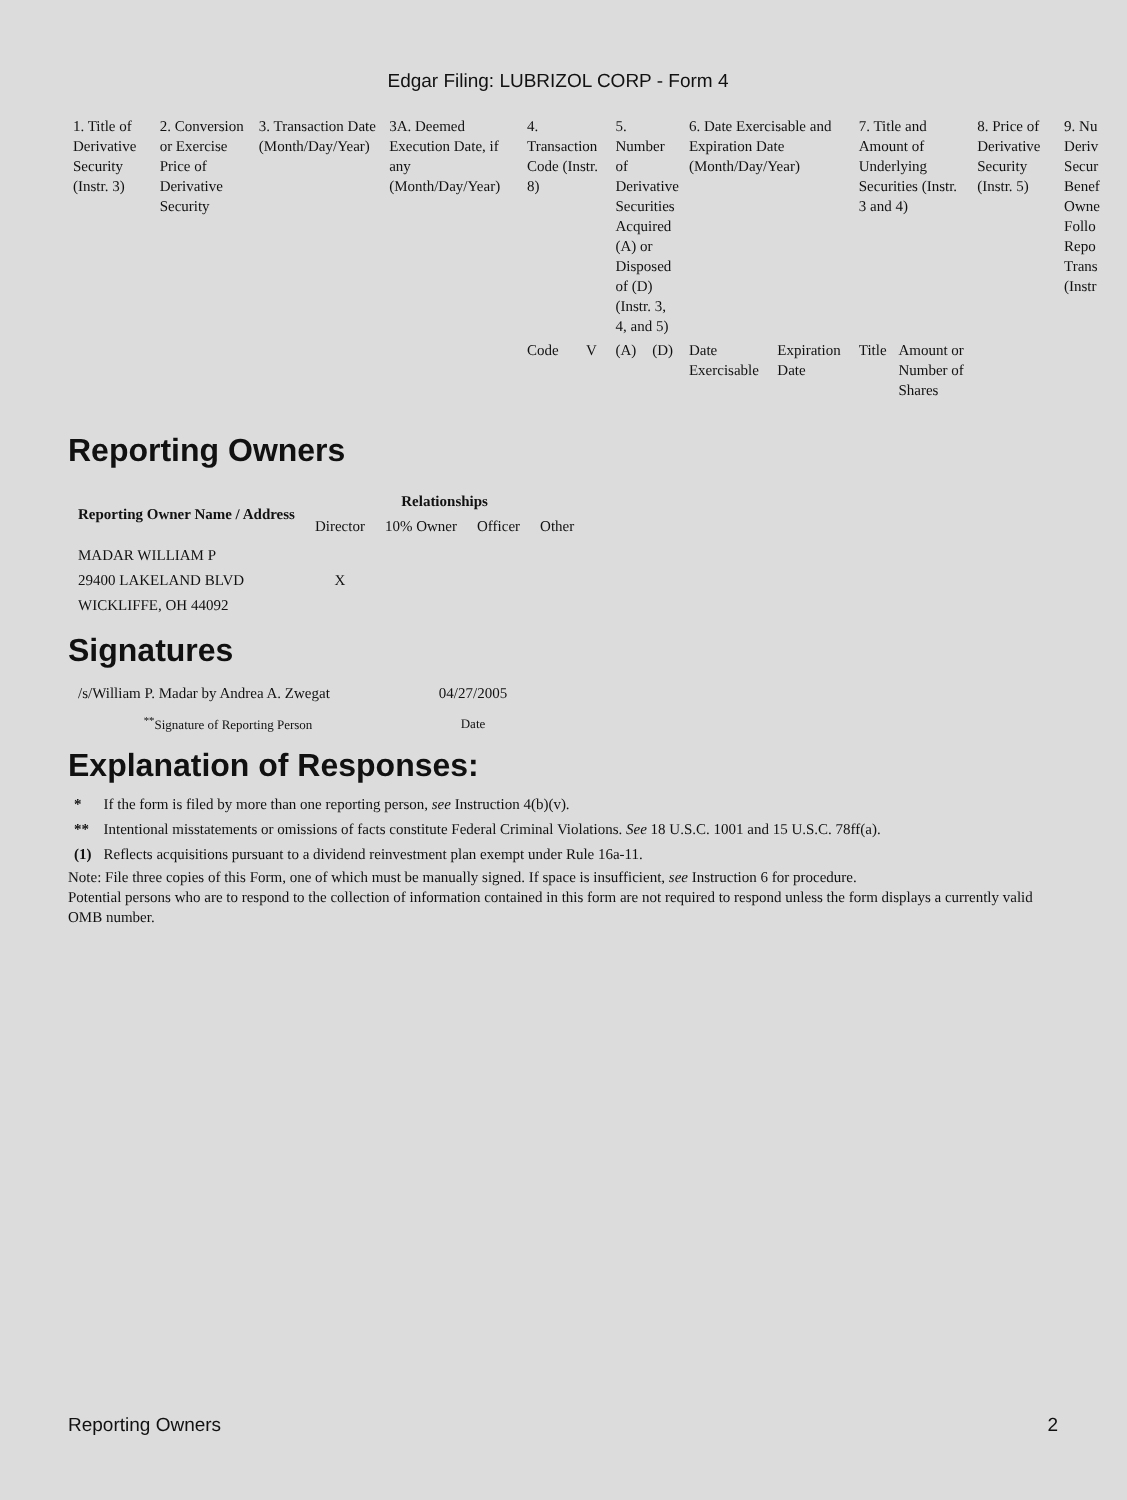Edgar Filing: LUBRIZOL CORP - Form 4
| 1. Title of Derivative Security (Instr. 3) | 2. Conversion or Exercise Price of Derivative Security | 3. Transaction Date (Month/Day/Year) | 3A. Deemed Execution Date, if any (Month/Day/Year) | 4. Transaction Code (Instr. 8) | | 5. Number of Derivative Securities Acquired (A) or Disposed of (D) (Instr. 3, 4, and 5) | | 6. Date Exercisable and Expiration Date (Month/Day/Year) | | 7. Title and Amount of Underlying Securities (Instr. 3 and 4) | | 8. Price of Derivative Security (Instr. 5) | 9. Nu Deriv Secur Benef Owne Follo Repo Trans (Instr |
| | | | | Code | V | (A) | (D) | Date Exercisable | Expiration Date | Title | Amount or Number of Shares | | |
Reporting Owners
| Reporting Owner Name / Address | Relationships | | | |
| --- | --- | --- | --- | --- |
| | Director | 10% Owner | Officer | Other |
| MADAR WILLIAM P 29400 LAKELAND BLVD WICKLIFFE, OH 44092 | X | | | |
Signatures
| /s/William P. Madar by Andrea A. Zwegat | 04/27/2005 |
| <sup>**</sup> Signature of Reporting Person | Date |
Explanation of Responses:
| * | If the form is filed by more than one reporting person, see Instruction 4(b)(v). |
| ** | Intentional misstatements or omissions of facts constitute Federal Criminal Violations. See 18 U.S.C. 1001 and 15 U.S.C. 78ff(a). |
| (1) | Reflects acquisitions pursuant to a dividend reinvestment plan exempt under Rule 16a-11. |
Note: File three copies of this Form, one of which must be manually signed. If space is insufficient, see Instruction 6 for procedure.
Potential persons who are to respond to the collection of information contained in this form are not required to respond unless the form displays a currently valid OMB number.
Reporting Owners 2